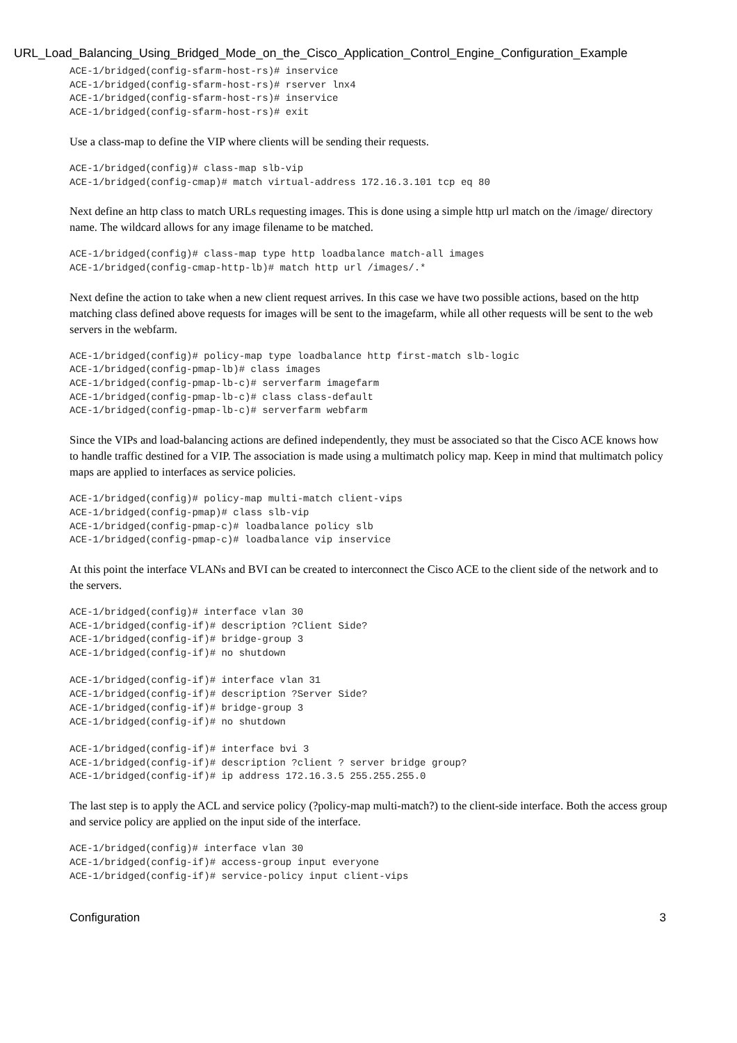URL_Load_Balancing_Using_Bridged_Mode_on_the_Cisco_Application_Control_Engine_Configuration_Example
ACE-1/bridged(config-sfarm-host-rs)# inservice
ACE-1/bridged(config-sfarm-host-rs)# rserver lnx4
ACE-1/bridged(config-sfarm-host-rs)# inservice
ACE-1/bridged(config-sfarm-host-rs)# exit
Use a class-map to define the VIP where clients will be sending their requests.
ACE-1/bridged(config)# class-map slb-vip
ACE-1/bridged(config-cmap)# match virtual-address 172.16.3.101 tcp eq 80
Next define an http class to match URLs requesting images. This is done using a simple http url match on the /image/ directory name. The wildcard allows for any image filename to be matched.
ACE-1/bridged(config)# class-map type http loadbalance match-all images
ACE-1/bridged(config-cmap-http-lb)# match http url /images/.*
Next define the action to take when a new client request arrives. In this case we have two possible actions, based on the http matching class defined above requests for images will be sent to the imagefarm, while all other requests will be sent to the web servers in the webfarm.
ACE-1/bridged(config)# policy-map type loadbalance http first-match slb-logic
ACE-1/bridged(config-pmap-lb)# class images
ACE-1/bridged(config-pmap-lb-c)# serverfarm imagefarm
ACE-1/bridged(config-pmap-lb-c)# class class-default
ACE-1/bridged(config-pmap-lb-c)# serverfarm webfarm
Since the VIPs and load-balancing actions are defined independently, they must be associated so that the Cisco ACE knows how to handle traffic destined for a VIP. The association is made using a multimatch policy map. Keep in mind that multimatch policy maps are applied to interfaces as service policies.
ACE-1/bridged(config)# policy-map multi-match client-vips
ACE-1/bridged(config-pmap)# class slb-vip
ACE-1/bridged(config-pmap-c)# loadbalance policy slb
ACE-1/bridged(config-pmap-c)# loadbalance vip inservice
At this point the interface VLANs and BVI can be created to interconnect the Cisco ACE to the client side of the network and to the servers.
ACE-1/bridged(config)# interface vlan 30
ACE-1/bridged(config-if)# description ?Client Side?
ACE-1/bridged(config-if)# bridge-group 3
ACE-1/bridged(config-if)# no shutdown

ACE-1/bridged(config-if)# interface vlan 31
ACE-1/bridged(config-if)# description ?Server Side?
ACE-1/bridged(config-if)# bridge-group 3
ACE-1/bridged(config-if)# no shutdown

ACE-1/bridged(config-if)# interface bvi 3
ACE-1/bridged(config-if)# description ?client ? server bridge group?
ACE-1/bridged(config-if)# ip address 172.16.3.5 255.255.255.0
The last step is to apply the ACL and service policy (?policy-map multi-match?) to the client-side interface. Both the access group and service policy are applied on the input side of the interface.
ACE-1/bridged(config)# interface vlan 30
ACE-1/bridged(config-if)# access-group input everyone
ACE-1/bridged(config-if)# service-policy input client-vips
Configuration 3